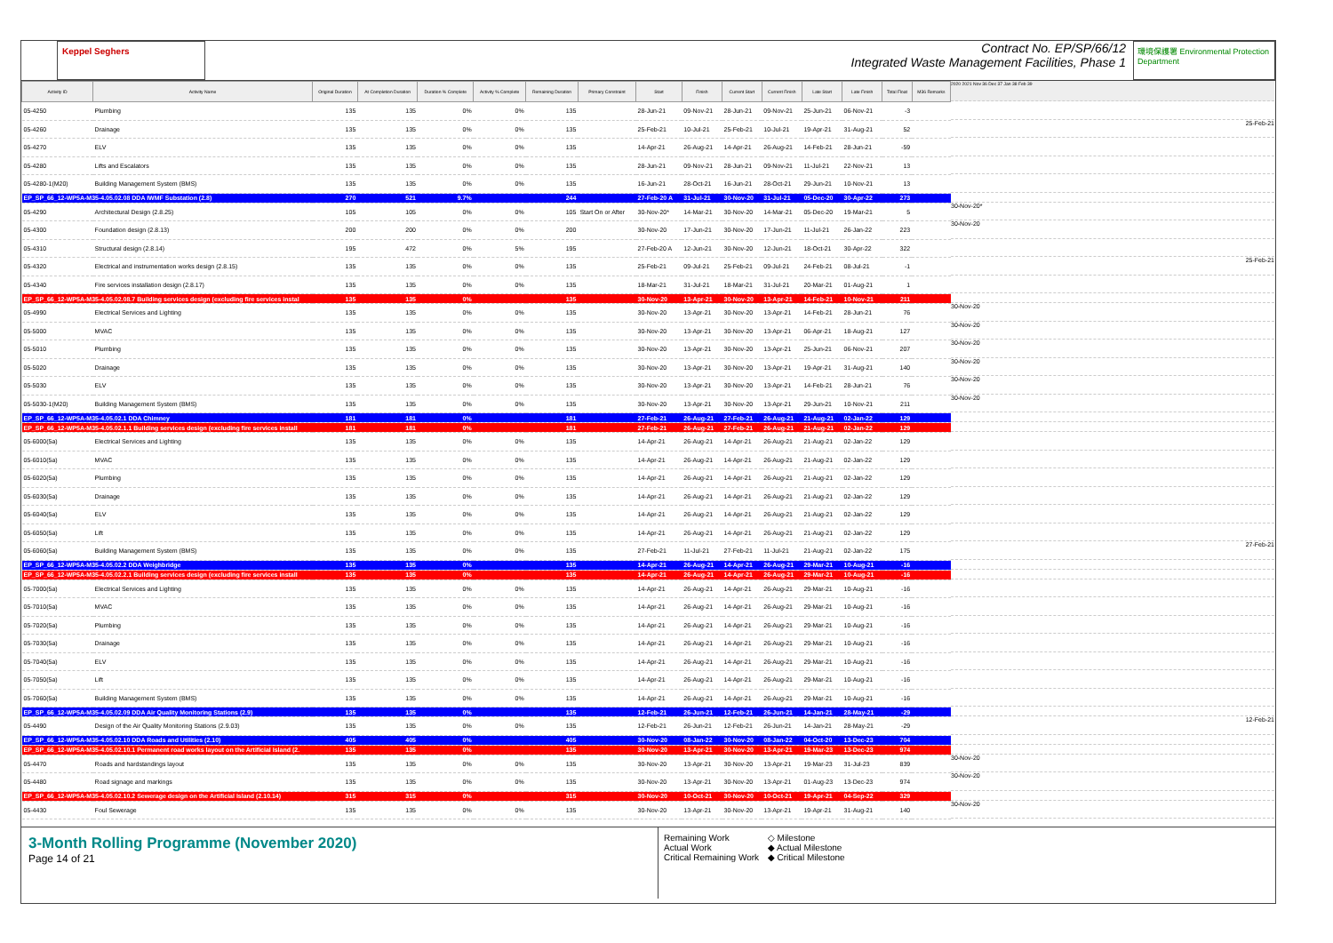Keppel Seghers
Contract No. EP/SP/66/12
Integrated Waste Management Facilities, Phase 1
環境保護署 Environmental Protection Department
| Activity ID | Activity Name | Original Duration | At Completion Duration | Duration % Complete | Activity % Complete | Remaining Duration | Primary Constraint | Start | Finish | Current Start | Current Finish | Late Start | Late Finish | Total Float | M36 Remarks |
| --- | --- | --- | --- | --- | --- | --- | --- | --- | --- | --- | --- | --- | --- | --- | --- |
| 05-4250 | Plumbing | 135 | 135 | 0% | 0% | 135 | | 28-Jun-21 | 09-Nov-21 | 28-Jun-21 | 09-Nov-21 | 25-Jun-21 | 06-Nov-21 | -3 | |
| 05-4260 | Drainage | 135 | 135 | 0% | 0% | 135 | | 25-Feb-21 | 10-Jul-21 | 25-Feb-21 | 10-Jul-21 | 19-Apr-21 | 31-Aug-21 | 52 | |
| 05-4270 | ELV | 135 | 135 | 0% | 0% | 135 | | 14-Apr-21 | 26-Aug-21 | 14-Apr-21 | 26-Aug-21 | 14-Feb-21 | 28-Jun-21 | -59 | |
| 05-4280 | Lifts and Escalators | 135 | 135 | 0% | 0% | 135 | | 28-Jun-21 | 09-Nov-21 | 28-Jun-21 | 09-Nov-21 | 11-Jul-21 | 22-Nov-21 | 13 | |
| 05-4280-1(M20) | Building Management System (BMS) | 135 | 135 | 0% | 0% | 135 | | 16-Jun-21 | 28-Oct-21 | 16-Jun-21 | 28-Oct-21 | 29-Jun-21 | 10-Nov-21 | 13 | |
| EP_SP_66_12-WP5A-M35-4.05.02.08 DDA IWMF Substation (2.8) | | 270 | 521 | 9.7% | | 244 | | 27-Feb-20 A | 31-Jul-21 | 30-Nov-20 | 31-Jul-21 | 05-Dec-20 | 30-Apr-22 | 273 | |
| 05-4290 | Architectural Design (2.8.25) | 105 | 105 | 0% | 0% | 105 | Start On or After | 30-Nov-20* | 14-Mar-21 | 30-Nov-20 | 14-Mar-21 | 05-Dec-20 | 19-Mar-21 | 5 | |
| 05-4300 | Foundation design (2.8.13) | 200 | 200 | 0% | 0% | 200 | | 30-Nov-20 | 17-Jun-21 | 30-Nov-20 | 17-Jun-21 | 11-Jul-21 | 26-Jan-22 | 223 | |
| 05-4310 | Structural design (2.8.14) | 195 | 472 | 0% | 5% | 195 | | 27-Feb-20 A | 12-Jun-21 | 30-Nov-20 | 12-Jun-21 | 18-Oct-21 | 30-Apr-22 | 322 | |
| 05-4320 | Electrical and instrumentation works design (2.8.15) | 135 | 135 | 0% | 0% | 135 | | 25-Feb-21 | 09-Jul-21 | 25-Feb-21 | 09-Jul-21 | 24-Feb-21 | 08-Jul-21 | -1 | |
| 05-4340 | Fire services installation design (2.8.17) | 135 | 135 | 0% | 0% | 135 | | 18-Mar-21 | 31-Jul-21 | 18-Mar-21 | 31-Jul-21 | 20-Mar-21 | 01-Aug-21 | 1 | |
| EP_SP_66_12-WP5A-M35-4.05.02.08.7 Building services design (excluding fire services instal | | 135 | 135 | 0% | | 135 | | 30-Nov-20 | 13-Apr-21 | 30-Nov-20 | 13-Apr-21 | 14-Feb-21 | 10-Nov-21 | 211 | |
| 05-4990 | Electrical Services and Lighting | 135 | 135 | 0% | 0% | 135 | | 30-Nov-20 | 13-Apr-21 | 30-Nov-20 | 13-Apr-21 | 14-Feb-21 | 28-Jun-21 | 76 | |
| 05-5000 | MVAC | 135 | 135 | 0% | 0% | 135 | | 30-Nov-20 | 13-Apr-21 | 30-Nov-20 | 13-Apr-21 | 06-Apr-21 | 18-Aug-21 | 127 | |
| 05-5010 | Plumbing | 135 | 135 | 0% | 0% | 135 | | 30-Nov-20 | 13-Apr-21 | 30-Nov-20 | 13-Apr-21 | 25-Jun-21 | 06-Nov-21 | 207 | |
| 05-5020 | Drainage | 135 | 135 | 0% | 0% | 135 | | 30-Nov-20 | 13-Apr-21 | 30-Nov-20 | 13-Apr-21 | 19-Apr-21 | 31-Aug-21 | 140 | |
| 05-5030 | ELV | 135 | 135 | 0% | 0% | 135 | | 30-Nov-20 | 13-Apr-21 | 30-Nov-20 | 13-Apr-21 | 14-Feb-21 | 28-Jun-21 | 76 | |
| 05-5030-1(M20) | Building Management System (BMS) | 135 | 135 | 0% | 0% | 135 | | 30-Nov-20 | 13-Apr-21 | 30-Nov-20 | 13-Apr-21 | 29-Jun-21 | 10-Nov-21 | 211 | |
| EP_SP_66_12-WP5A-M35-4.05.02.1 DDA Chimney | | 181 | 181 | 0% | | 181 | | 27-Feb-21 | 26-Aug-21 | 27-Feb-21 | 26-Aug-21 | 21-Aug-21 | 02-Jan-22 | 129 | |
| EP_SP_66_12-WP5A-M35-4.05.02.1.1 Building services design (excluding fire services install | | 181 | 181 | 0% | | 181 | | 27-Feb-21 | 26-Aug-21 | 27-Feb-21 | 26-Aug-21 | 21-Aug-21 | 02-Jan-22 | 129 | |
| 05-6000(5a) | Electrical Services and Lighting | 135 | 135 | 0% | 0% | 135 | | 14-Apr-21 | 26-Aug-21 | 14-Apr-21 | 26-Aug-21 | 21-Aug-21 | 02-Jan-22 | 129 | |
| 05-6010(5a) | MVAC | 135 | 135 | 0% | 0% | 135 | | 14-Apr-21 | 26-Aug-21 | 14-Apr-21 | 26-Aug-21 | 21-Aug-21 | 02-Jan-22 | 129 | |
| 05-6020(5a) | Plumbing | 135 | 135 | 0% | 0% | 135 | | 14-Apr-21 | 26-Aug-21 | 14-Apr-21 | 26-Aug-21 | 21-Aug-21 | 02-Jan-22 | 129 | |
| 05-6030(5a) | Drainage | 135 | 135 | 0% | 0% | 135 | | 14-Apr-21 | 26-Aug-21 | 14-Apr-21 | 26-Aug-21 | 21-Aug-21 | 02-Jan-22 | 129 | |
| 05-6040(5a) | ELV | 135 | 135 | 0% | 0% | 135 | | 14-Apr-21 | 26-Aug-21 | 14-Apr-21 | 26-Aug-21 | 21-Aug-21 | 02-Jan-22 | 129 | |
| 05-6050(5a) | Lift | 135 | 135 | 0% | 0% | 135 | | 14-Apr-21 | 26-Aug-21 | 14-Apr-21 | 26-Aug-21 | 21-Aug-21 | 02-Jan-22 | 129 | |
| 05-6060(5a) | Building Management System (BMS) | 135 | 135 | 0% | 0% | 135 | | 27-Feb-21 | 11-Jul-21 | 27-Feb-21 | 11-Jul-21 | 21-Aug-21 | 02-Jan-22 | 175 | |
| EP_SP_66_12-WP5A-M35-4.05.02.2 DDA Weighbridge | | 135 | 135 | 0% | | 135 | | 14-Apr-21 | 26-Aug-21 | 14-Apr-21 | 26-Aug-21 | 29-Mar-21 | 10-Aug-21 | -16 | |
| EP_SP_66_12-WP5A-M35-4.05.02.2.1 Building services design (excluding fire services install | | 135 | 135 | 0% | | 135 | | 14-Apr-21 | 26-Aug-21 | 14-Apr-21 | 26-Aug-21 | 29-Mar-21 | 10-Aug-21 | -16 | |
| 05-7000(5a) | Electrical Services and Lighting | 135 | 135 | 0% | 0% | 135 | | 14-Apr-21 | 26-Aug-21 | 14-Apr-21 | 26-Aug-21 | 29-Mar-21 | 10-Aug-21 | -16 | |
| 05-7010(5a) | MVAC | 135 | 135 | 0% | 0% | 135 | | 14-Apr-21 | 26-Aug-21 | 14-Apr-21 | 26-Aug-21 | 29-Mar-21 | 10-Aug-21 | -16 | |
| 05-7020(5a) | Plumbing | 135 | 135 | 0% | 0% | 135 | | 14-Apr-21 | 26-Aug-21 | 14-Apr-21 | 26-Aug-21 | 29-Mar-21 | 10-Aug-21 | -16 | |
| 05-7030(5a) | Drainage | 135 | 135 | 0% | 0% | 135 | | 14-Apr-21 | 26-Aug-21 | 14-Apr-21 | 26-Aug-21 | 29-Mar-21 | 10-Aug-21 | -16 | |
| 05-7040(5a) | ELV | 135 | 135 | 0% | 0% | 135 | | 14-Apr-21 | 26-Aug-21 | 14-Apr-21 | 26-Aug-21 | 29-Mar-21 | 10-Aug-21 | -16 | |
| 05-7050(5a) | Lift | 135 | 135 | 0% | 0% | 135 | | 14-Apr-21 | 26-Aug-21 | 14-Apr-21 | 26-Aug-21 | 29-Mar-21 | 10-Aug-21 | -16 | |
| 05-7060(5a) | Building Management System (BMS) | 135 | 135 | 0% | 0% | 135 | | 14-Apr-21 | 26-Aug-21 | 14-Apr-21 | 26-Aug-21 | 29-Mar-21 | 10-Aug-21 | -16 | |
| EP_SP_66_12-WP5A-M35-4.05.02.09 DDA Air Quality Monitoring Stations (2.9) | | 135 | 135 | 0% | | 135 | | 12-Feb-21 | 26-Jun-21 | 12-Feb-21 | 26-Jun-21 | 14-Jan-21 | 28-May-21 | -29 | |
| 05-4490 | Design of the Air Quality Monitoring Stations (2.9.03) | 135 | 135 | 0% | 0% | 135 | | 12-Feb-21 | 26-Jun-21 | 12-Feb-21 | 26-Jun-21 | 14-Jan-21 | 28-May-21 | -29 | |
| EP_SP_66_12-WP5A-M35-4.05.02.10 DDA Roads and Utilities (2.10) | | 405 | 405 | 0% | | 405 | | 30-Nov-20 | 08-Jan-22 | 30-Nov-20 | 08-Jan-22 | 04-Oct-20 | 13-Dec-23 | 704 | |
| EP_SP_66_12-WP5A-M35-4.05.02.10.1 Permanent road works layout on the Artificial Island (2. | | 135 | 135 | 0% | | 135 | | 30-Nov-20 | 13-Apr-21 | 30-Nov-20 | 13-Apr-21 | 19-Mar-23 | 13-Dec-23 | 974 | |
| 05-4470 | Roads and hardstandings layout | 135 | 135 | 0% | 0% | 135 | | 30-Nov-20 | 13-Apr-21 | 30-Nov-20 | 13-Apr-21 | 19-Mar-23 | 31-Jul-23 | 839 | |
| 05-4480 | Road signage and markings | 135 | 135 | 0% | 0% | 135 | | 30-Nov-20 | 13-Apr-21 | 30-Nov-20 | 13-Apr-21 | 01-Aug-23 | 13-Dec-23 | 974 | |
| EP_SP_66_12-WP5A-M35-4.05.02.10.2 Sewerage design on the Artificial Island (2.10.14) | | 315 | 315 | 0% | | 315 | | 30-Nov-20 | 10-Oct-21 | 30-Nov-20 | 10-Oct-21 | 19-Apr-21 | 04-Sep-22 | 329 | |
| 05-4430 | Foul Sewerage | 135 | 135 | 0% | 0% | 135 | | 30-Nov-20 | 13-Apr-21 | 30-Nov-20 | 13-Apr-21 | 19-Apr-21 | 31-Aug-21 | 140 | |
2020 2021 Nov 36 Dec 37 Jan 38 Feb 39
25-Feb-21
30-Nov-20*
30-Nov-20
25-Feb-21
30-Nov-20
30-Nov-20
30-Nov-20
30-Nov-20
30-Nov-20
30-Nov-20
27-Feb-21
12-Feb-21
30-Nov-20
30-Nov-20
30-Nov-20
3-Month Rolling Programme (November 2020)
Page 14 of 21
Remaining Work
Actual Work
Critical Remaining Work
◇ Milestone
◆ Actual Milestone
◆ Critical Milestone